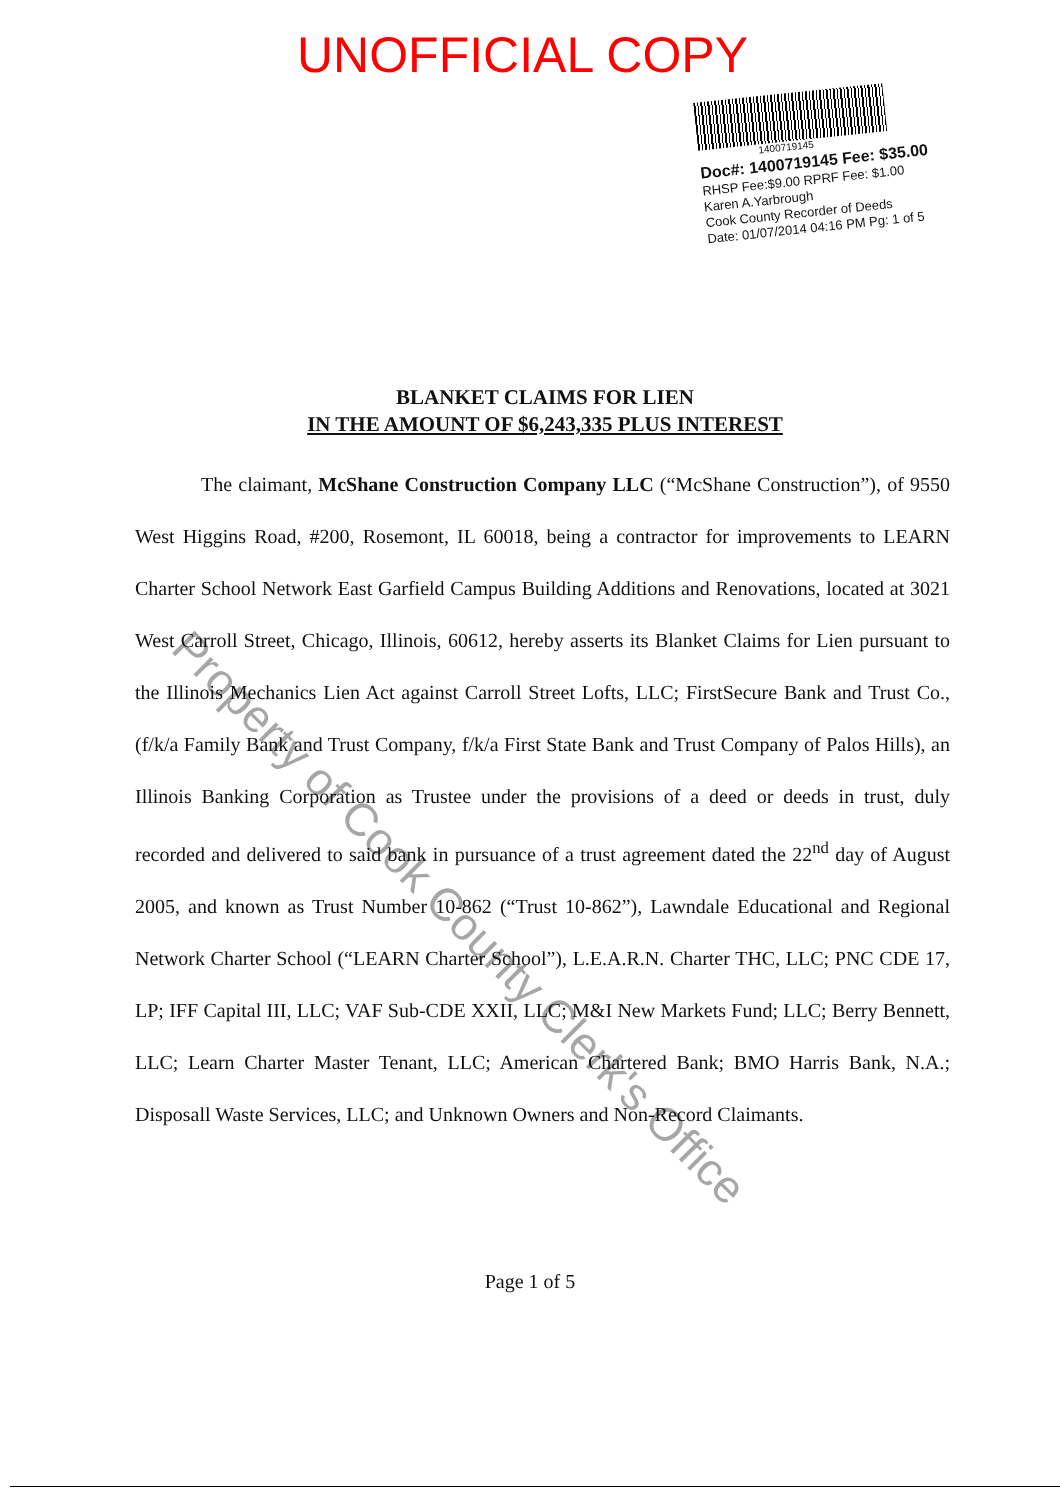UNOFFICIAL COPY
1400719145
Doc#: 1400719145 Fee: $35.00
RHSP Fee:$9.00 RPRF Fee: $1.00
Karen A.Yarbrough
Cook County Recorder of Deeds
Date: 01/07/2014 04:16 PM Pg: 1 of 5
BLANKET CLAIMS FOR LIEN
IN THE AMOUNT OF $6,243,335 PLUS INTEREST
The claimant, McShane Construction Company LLC (“McShane Construction”), of 9550 West Higgins Road, #200, Rosemont, IL 60018, being a contractor for improvements to LEARN Charter School Network East Garfield Campus Building Additions and Renovations, located at 3021 West Carroll Street, Chicago, Illinois, 60612, hereby asserts its Blanket Claims for Lien pursuant to the Illinois Mechanics Lien Act against Carroll Street Lofts, LLC; FirstSecure Bank and Trust Co., (f/k/a Family Bank and Trust Company, f/k/a First State Bank and Trust Company of Palos Hills), an Illinois Banking Corporation as Trustee under the provisions of a deed or deeds in trust, duly recorded and delivered to said bank in pursuance of a trust agreement dated the 22<sup>nd</sup> day of August 2005, and known as Trust Number 10-862 (“Trust 10-862”), Lawndale Educational and Regional Network Charter School (“LEARN Charter School”), L.E.A.R.N. Charter THC, LLC; PNC CDE 17, LP; IFF Capital III, LLC; VAF Sub-CDE XXII, LLC; M&I New Markets Fund; LLC; Berry Bennett, LLC; Learn Charter Master Tenant, LLC; American Chartered Bank; BMO Harris Bank, N.A.; Disposall Waste Services, LLC; and Unknown Owners and Non-Record Claimants.
Page 1 of 5
Property of Cook County Clerk's Office